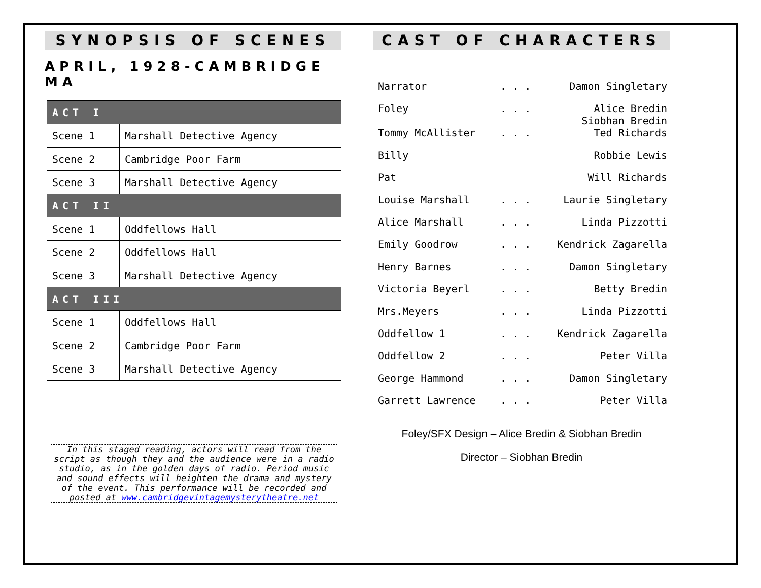SYNOPSIS OF SCENES
APRIL, 1928-CAMBRIDGE MA
| ACT I | |
| --- | --- |
| Scene 1 | Marshall Detective Agency |
| Scene 2 | Cambridge Poor Farm |
| Scene 3 | Marshall Detective Agency |
| ACT II | |
| Scene 1 | Oddfellows Hall |
| Scene 2 | Oddfellows Hall |
| Scene 3 | Marshall Detective Agency |
| ACT III | |
| Scene 1 | Oddfellows Hall |
| Scene 2 | Cambridge Poor Farm |
| Scene 3 | Marshall Detective Agency |
In this staged reading, actors will read from the script as though they and the audience were in a radio studio, as in the golden days of radio. Period music and sound effects will heighten the drama and mystery of the event. This performance will be recorded and posted at www.cambridgevintagemysterytheatre.net
CAST OF CHARACTERS
| Narrator | . . . | Damon Singletary |
| Foley | . . . | Alice Bredin Siobhan Bredin |
| Tommy McAllister | . . . | Ted Richards |
| Billy | | Robbie Lewis |
| Pat | | Will Richards |
| Louise Marshall | . . . | Laurie Singletary |
| Alice Marshall | . . . | Linda Pizzotti |
| Emily Goodrow | . . . | Kendrick Zagarella |
| Henry Barnes | . . . | Damon Singletary |
| Victoria Beyerl | . . . | Betty Bredin |
| Mrs.Meyers | . . . | Linda Pizzotti |
| Oddfellow 1 | . . . | Kendrick Zagarella |
| Oddfellow 2 | . . . | Peter Villa |
| George Hammond | . . . | Damon Singletary |
| Garrett Lawrence | . . . | Peter Villa |
Foley/SFX Design – Alice Bredin & Siobhan Bredin
Director – Siobhan Bredin